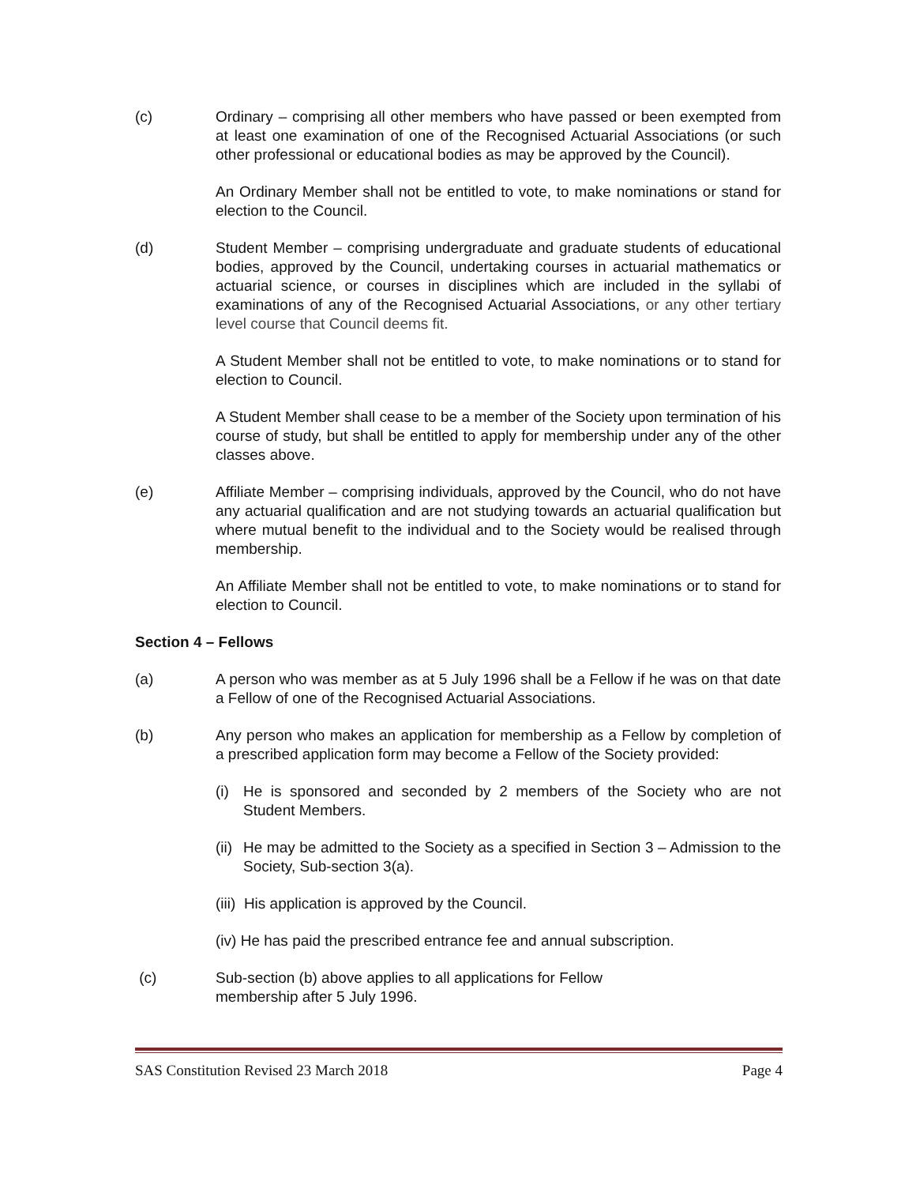(c) Ordinary – comprising all other members who have passed or been exempted from at least one examination of one of the Recognised Actuarial Associations (or such other professional or educational bodies as may be approved by the Council).
An Ordinary Member shall not be entitled to vote, to make nominations or stand for election to the Council.
(d) Student Member – comprising undergraduate and graduate students of educational bodies, approved by the Council, undertaking courses in actuarial mathematics or actuarial science, or courses in disciplines which are included in the syllabi of examinations of any of the Recognised Actuarial Associations, or any other tertiary level course that Council deems fit.
A Student Member shall not be entitled to vote, to make nominations or to stand for election to Council.
A Student Member shall cease to be a member of the Society upon termination of his course of study, but shall be entitled to apply for membership under any of the other classes above.
(e) Affiliate Member – comprising individuals, approved by the Council, who do not have any actuarial qualification and are not studying towards an actuarial qualification but where mutual benefit to the individual and to the Society would be realised through membership.
An Affiliate Member shall not be entitled to vote, to make nominations or to stand for election to Council.
Section 4 – Fellows
(a) A person who was member as at 5 July 1996 shall be a Fellow if he was on that date a Fellow of one of the Recognised Actuarial Associations.
(b) Any person who makes an application for membership as a Fellow by completion of a prescribed application form may become a Fellow of the Society provided:
(i) He is sponsored and seconded by 2 members of the Society who are not Student Members.
(ii)
He may be admitted to the Society as a specified in Section 3 – Admission to the Society, Sub-section 3(a).
(iii) His application is approved by the Council.
(iv) He has paid the prescribed entrance fee and annual subscription.
(c) Sub-section (b) above applies to all applications for Fellow
membership after 5 July 1996.
SAS Constitution Revised 23 March 2018 Page 4